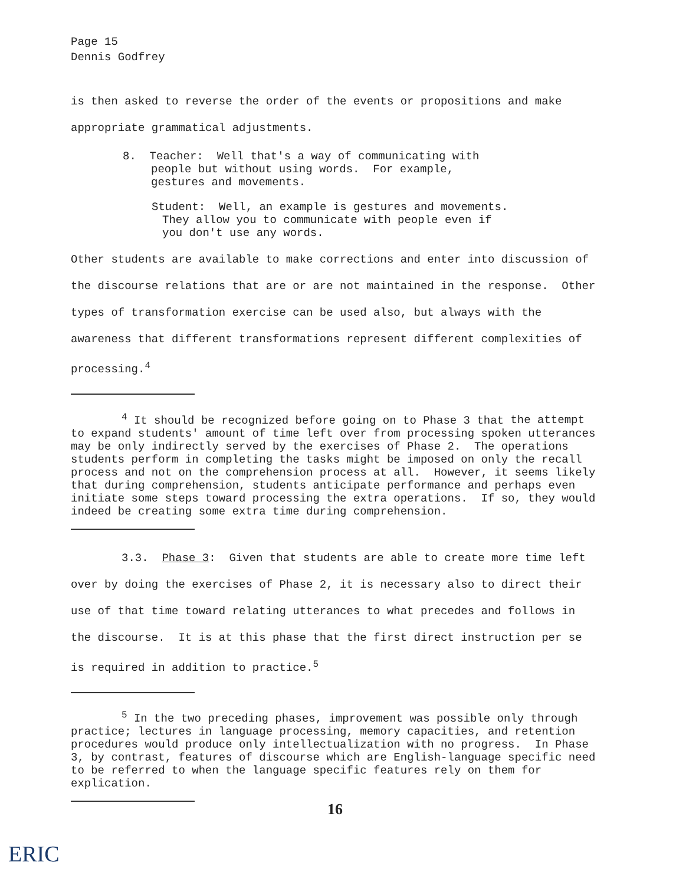Page 15
Dennis Godfrey
is then asked to reverse the order of the events or propositions and make appropriate grammatical adjustments.
8. Teacher: Well that's a way of communicating with
people but without using words. For example,
gestures and movements.
Student: Well, an example is gestures and movements.
They allow you to communicate with people even if
you don't use any words.
Other students are available to make corrections and enter into discussion of the discourse relations that are or are not maintained in the response. Other types of transformation exercise can be used also, but always with the awareness that different transformations represent different complexities of processing.<sup>4</sup>
<sup>4</sup> It should be recognized before going on to Phase 3 that the attempt to expand students' amount of time left over from processing spoken utterances may be only indirectly served by the exercises of Phase 2. The operations students perform in completing the tasks might be imposed on only the recall process and not on the comprehension process at all. However, it seems likely that during comprehension, students anticipate performance and perhaps even initiate some steps toward processing the extra operations. If so, they would indeed be creating some extra time during comprehension.
3.3. Phase 3: Given that students are able to create more time left over by doing the exercises of Phase 2, it is necessary also to direct their use of that time toward relating utterances to what precedes and follows in the discourse. It is at this phase that the first direct instruction per se is required in addition to practice.<sup>5</sup>
<sup>5</sup> In the two preceding phases, improvement was possible only through practice; lectures in language processing, memory capacities, and retention procedures would produce only intellectualization with no progress. In Phase 3, by contrast, features of discourse which are English-language specific need to be referred to when the language specific features rely on them for explication.
16
ERIC